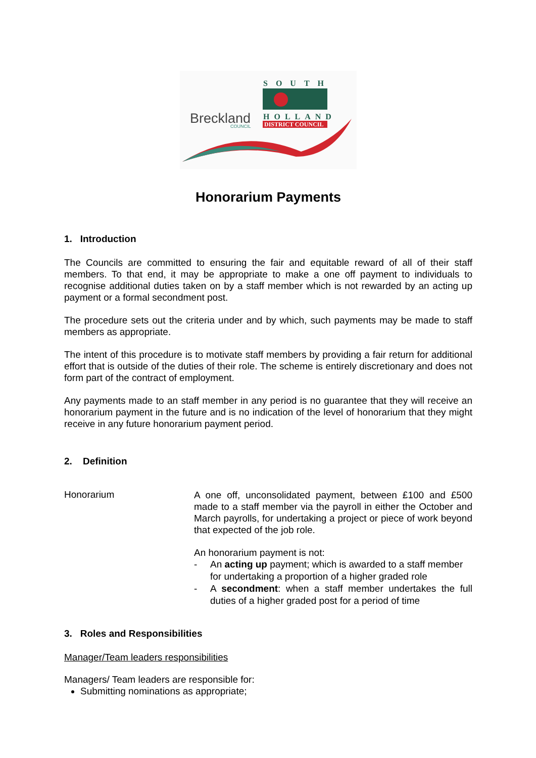Breckland
COUNCIL
SOUTH
HOLLAND
DISTRICT COUNCIL
Honorarium Payments
1. Introduction
The Councils are committed to ensuring the fair and equitable reward of all of their staff members. To that end, it may be appropriate to make a one off payment to individuals to recognise additional duties taken on by a staff member which is not rewarded by an acting up payment or a formal secondment post.
The procedure sets out the criteria under and by which, such payments may be made to staff members as appropriate.
The intent of this procedure is to motivate staff members by providing a fair return for additional effort that is outside of the duties of their role. The scheme is entirely discretionary and does not form part of the contract of employment.
Any payments made to an staff member in any period is no guarantee that they will receive an honorarium payment in the future and is no indication of the level of honorarium that they might receive in any future honorarium payment period.
2. Definition
Honorarium
A one off, unconsolidated payment, between £100 and £500 made to a staff member via the payroll in either the October and March payrolls, for undertaking a project or piece of work beyond that expected of the job role.
An honorarium payment is not:
- An acting up payment; which is awarded to a staff member for undertaking a proportion of a higher graded role
- A secondment: when a staff member undertakes the full duties of a higher graded post for a period of time
3. Roles and Responsibilities
Manager/Team leaders responsibilities
Managers/ Team leaders are responsible for:
Submitting nominations as appropriate;